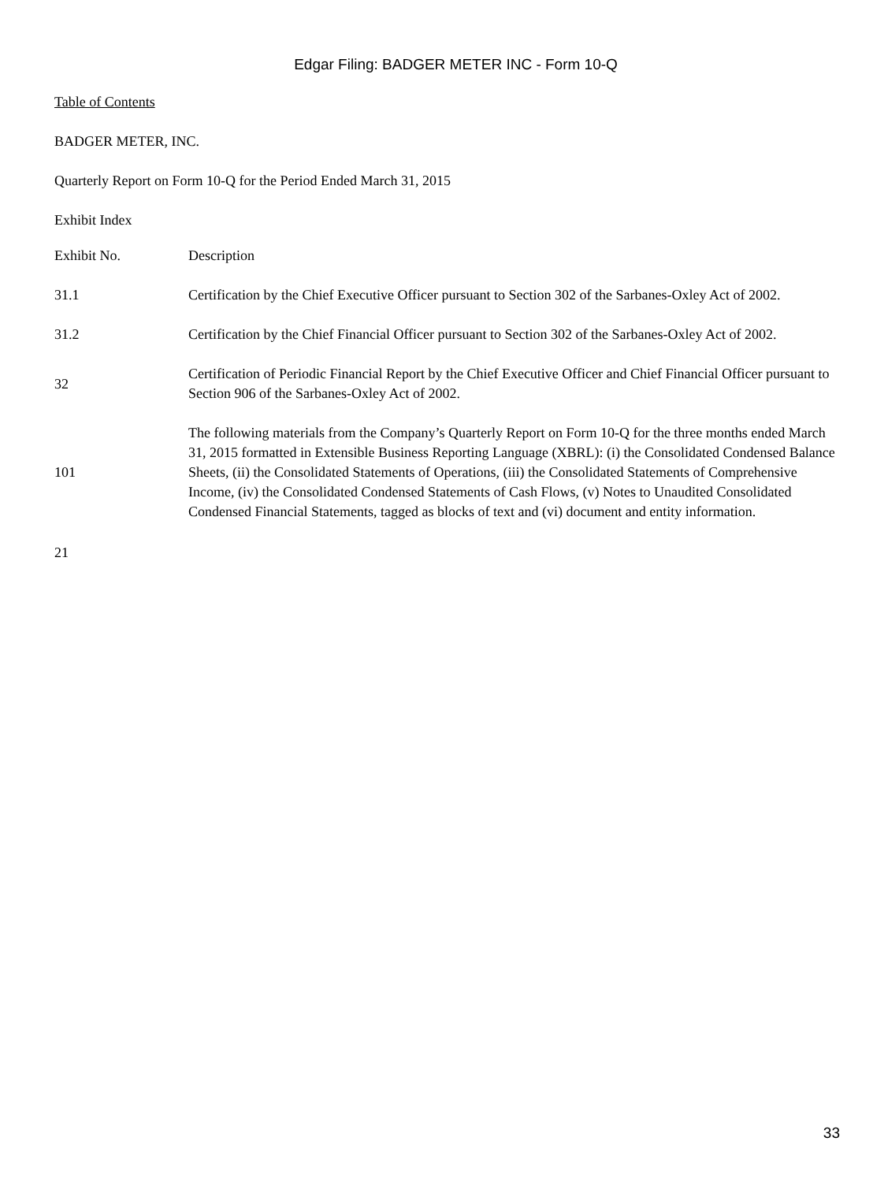Edgar Filing: BADGER METER INC - Form 10-Q
Table of Contents
BADGER METER, INC.
Quarterly Report on Form 10-Q for the Period Ended March 31, 2015
Exhibit Index
| Exhibit No. | Description |
| 31.1 | Certification by the Chief Executive Officer pursuant to Section 302 of the Sarbanes-Oxley Act of 2002. |
| 31.2 | Certification by the Chief Financial Officer pursuant to Section 302 of the Sarbanes-Oxley Act of 2002. |
| 32 | Certification of Periodic Financial Report by the Chief Executive Officer and Chief Financial Officer pursuant to Section 906 of the Sarbanes-Oxley Act of 2002. |
| 101 | The following materials from the Company’s Quarterly Report on Form 10-Q for the three months ended March 31, 2015 formatted in Extensible Business Reporting Language (XBRL): (i) the Consolidated Condensed Balance Sheets, (ii) the Consolidated Statements of Operations, (iii) the Consolidated Statements of Comprehensive Income, (iv) the Consolidated Condensed Statements of Cash Flows, (v) Notes to Unaudited Consolidated Condensed Financial Statements, tagged as blocks of text and (vi) document and entity information. |
21
33